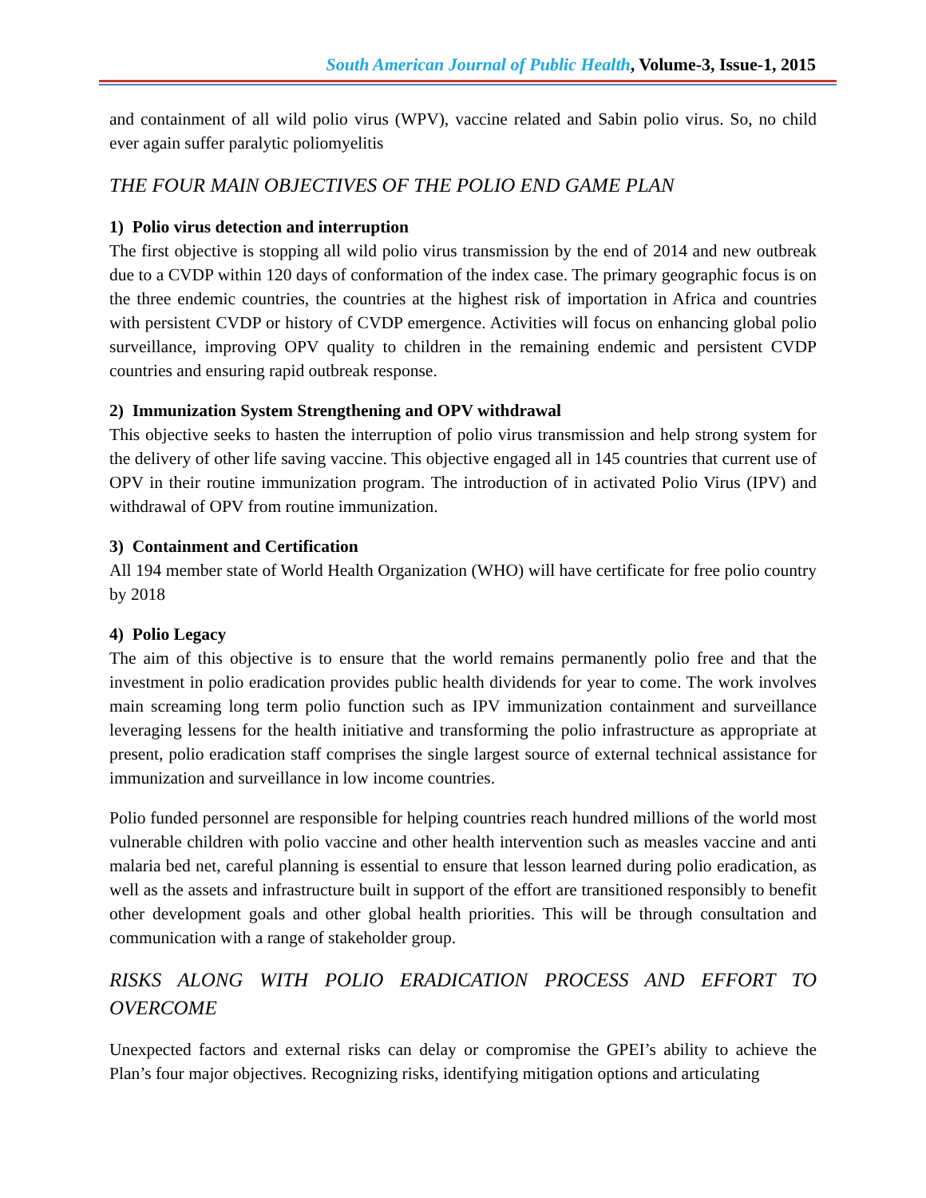South American Journal of Public Health, Volume-3, Issue-1, 2015
and containment of all wild polio virus (WPV), vaccine related and Sabin polio virus. So, no child ever again suffer paralytic poliomyelitis
THE FOUR MAIN OBJECTIVES OF THE POLIO END GAME PLAN
1) Polio virus detection and interruption
The first objective is stopping all wild polio virus transmission by the end of 2014 and new outbreak due to a CVDP within 120 days of conformation of the index case. The primary geographic focus is on the three endemic countries, the countries at the highest risk of importation in Africa and countries with persistent CVDP or history of CVDP emergence. Activities will focus on enhancing global polio surveillance, improving OPV quality to children in the remaining endemic and persistent CVDP countries and ensuring rapid outbreak response.
2) Immunization System Strengthening and OPV withdrawal
This objective seeks to hasten the interruption of polio virus transmission and help strong system for the delivery of other life saving vaccine. This objective engaged all in 145 countries that current use of OPV in their routine immunization program. The introduction of in activated Polio Virus (IPV) and withdrawal of OPV from routine immunization.
3) Containment and Certification
All 194 member state of World Health Organization (WHO) will have certificate for free polio country by 2018
4) Polio Legacy
The aim of this objective is to ensure that the world remains permanently polio free and that the investment in polio eradication provides public health dividends for year to come. The work involves main screaming long term polio function such as IPV immunization containment and surveillance leveraging lessens for the health initiative and transforming the polio infrastructure as appropriate at present, polio eradication staff comprises the single largest source of external technical assistance for immunization and surveillance in low income countries.
Polio funded personnel are responsible for helping countries reach hundred millions of the world most vulnerable children with polio vaccine and other health intervention such as measles vaccine and anti malaria bed net, careful planning is essential to ensure that lesson learned during polio eradication, as well as the assets and infrastructure built in support of the effort are transitioned responsibly to benefit other development goals and other global health priorities. This will be through consultation and communication with a range of stakeholder group.
RISKS ALONG WITH POLIO ERADICATION PROCESS AND EFFORT TO OVERCOME
Unexpected factors and external risks can delay or compromise the GPEI’s ability to achieve the Plan’s four major objectives. Recognizing risks, identifying mitigation options and articulating